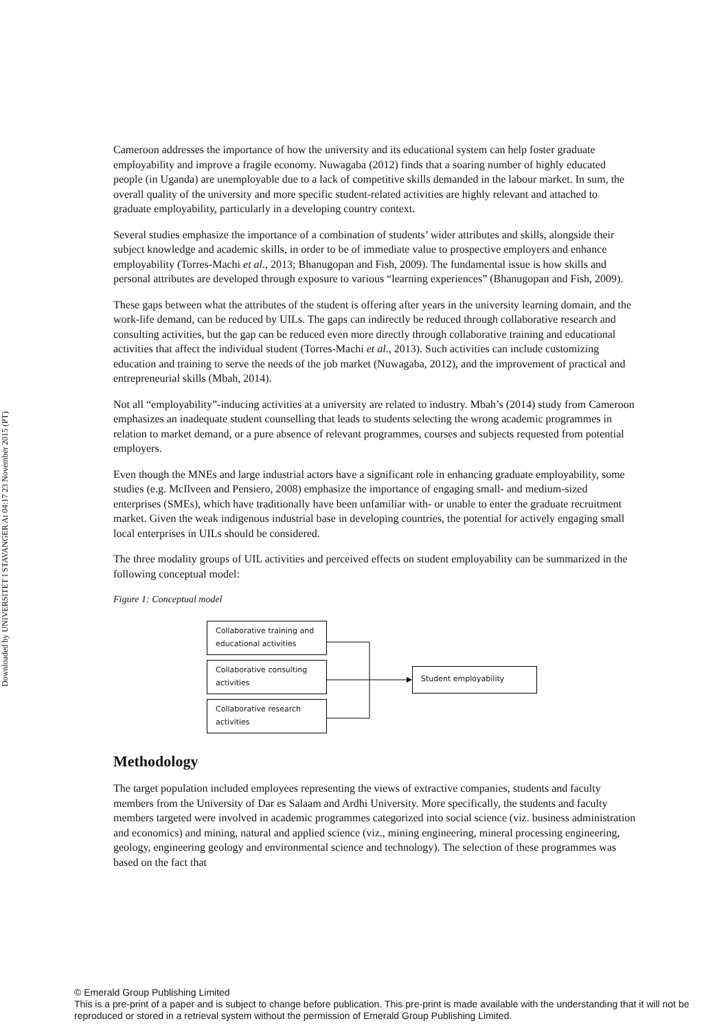Downloaded by UNIVERSITET I STAVANGER At 04:17 23 November 2015 (PT)
Cameroon addresses the importance of how the university and its educational system can help foster graduate employability and improve a fragile economy. Nuwagaba (2012) finds that a soaring number of highly educated people (in Uganda) are unemployable due to a lack of competitive skills demanded in the labour market. In sum, the overall quality of the university and more specific student-related activities are highly relevant and attached to graduate employability, particularly in a developing country context.
Several studies emphasize the importance of a combination of students’ wider attributes and skills, alongside their subject knowledge and academic skills, in order to be of immediate value to prospective employers and enhance employability (Torres-Machi et al., 2013; Bhanugopan and Fish, 2009). The fundamental issue is how skills and personal attributes are developed through exposure to various “learning experiences” (Bhanugopan and Fish, 2009).
These gaps between what the attributes of the student is offering after years in the university learning domain, and the work-life demand, can be reduced by UILs. The gaps can indirectly be reduced through collaborative research and consulting activities, but the gap can be reduced even more directly through collaborative training and educational activities that affect the individual student (Torres-Machi et al., 2013). Such activities can include customizing education and training to serve the needs of the job market (Nuwagaba, 2012), and the improvement of practical and entrepreneurial skills (Mbah, 2014).
Not all “employability”-inducing activities at a university are related to industry. Mbah’s (2014) study from Cameroon emphasizes an inadequate student counselling that leads to students selecting the wrong academic programmes in relation to market demand, or a pure absence of relevant programmes, courses and subjects requested from potential employers.
Even though the MNEs and large industrial actors have a significant role in enhancing graduate employability, some studies (e.g. McIlveen and Pensiero, 2008) emphasize the importance of engaging small- and medium-sized enterprises (SMEs), which have traditionally have been unfamiliar with- or unable to enter the graduate recruitment market. Given the weak indigenous industrial base in developing countries, the potential for actively engaging small local enterprises in UILs should be considered.
The three modality groups of UIL activities and perceived effects on student employability can be summarized in the following conceptual model:
Figure 1: Conceptual model
Collaborative training and educational activities
Collaborative consulting activities
Collaborative research activities
Student employability
Methodology
The target population included employees representing the views of extractive companies, students and faculty members from the University of Dar es Salaam and Ardhi University. More specifically, the students and faculty members targeted were involved in academic programmes categorized into social science (viz. business administration and economics) and mining, natural and applied science (viz., mining engineering, mineral processing engineering, geology, engineering geology and environmental science and technology). The selection of these programmes was based on the fact that
© Emerald Group Publishing Limited
This is a pre-print of a paper and is subject to change before publication. This pre-print is made available with the understanding that it will not be reproduced or stored in a retrieval system without the permission of Emerald Group Publishing Limited.